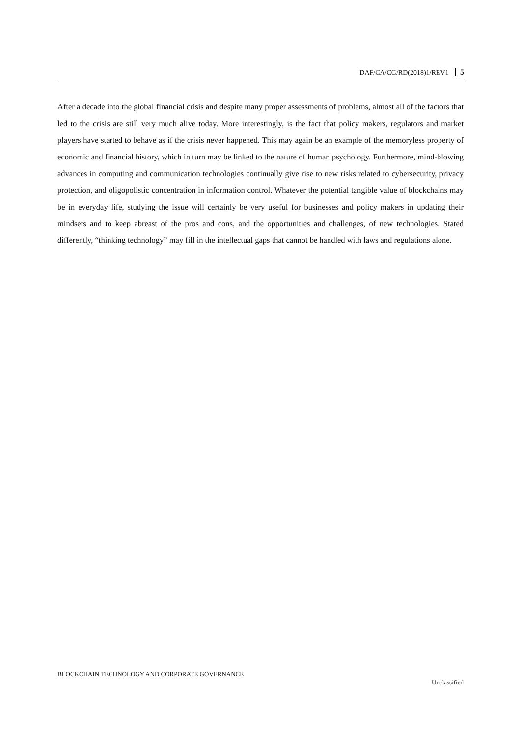DAF/CA/CG/RD(2018)1/REV1 5
After a decade into the global financial crisis and despite many proper assessments of problems, almost all of the factors that led to the crisis are still very much alive today. More interestingly, is the fact that policy makers, regulators and market players have started to behave as if the crisis never happened. This may again be an example of the memoryless property of economic and financial history, which in turn may be linked to the nature of human psychology. Furthermore, mind-blowing advances in computing and communication technologies continually give rise to new risks related to cybersecurity, privacy protection, and oligopolistic concentration in information control. Whatever the potential tangible value of blockchains may be in everyday life, studying the issue will certainly be very useful for businesses and policy makers in updating their mindsets and to keep abreast of the pros and cons, and the opportunities and challenges, of new technologies. Stated differently, “thinking technology” may fill in the intellectual gaps that cannot be handled with laws and regulations alone.
BLOCKCHAIN TECHNOLOGY AND CORPORATE GOVERNANCE
Unclassified